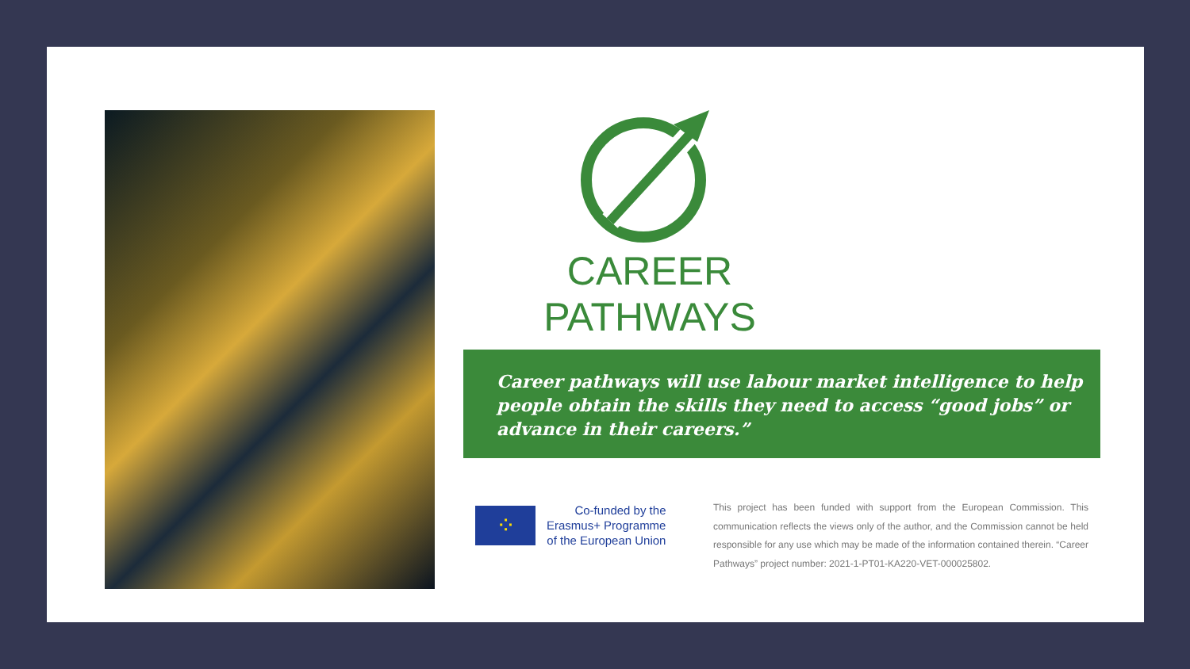CAREER
PATHWAYS
Career pathways will use labour market intelligence to help people obtain the skills they need to access “good jobs” or advance in their careers.”
⁘
Co-funded by the
Erasmus+ Programme
of the European Union
This project has been funded with support from the European Commission. This communication reflects the views only of the author, and the Commission cannot be held responsible for any use which may be made of the information contained therein. “Career Pathways” project number: 2021-1-PT01-KA220-VET-000025802.